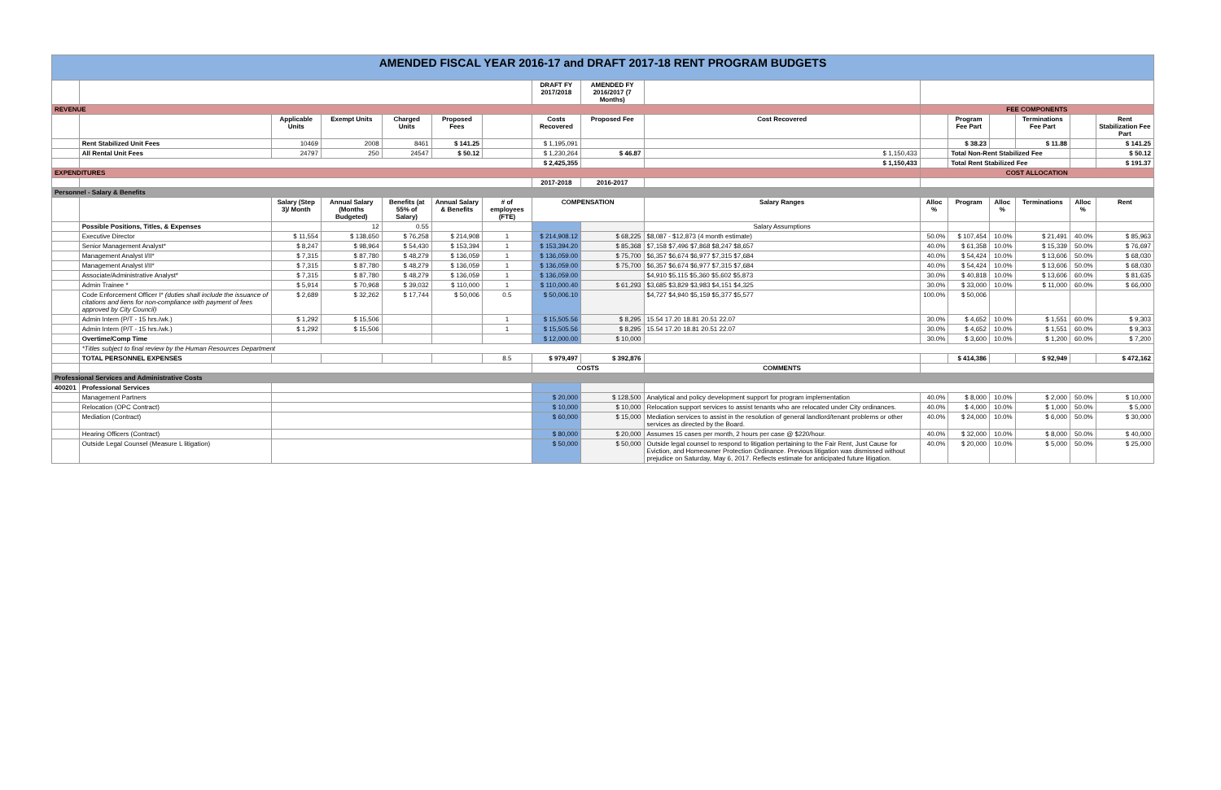| AMENDED FISCAL YEAR 2016-17 and DRAFT 2017-18 RENT PROGRAM BUDGETS | | | | | | | | | | | | | | | |
| | | | | | | | DRAFT FY 2017/2018 | AMENDED FY 2016/2017 (7 Months) | | | | | | | |
| REVENUE | | | | | | | | | | FEE COMPONENTS | | | | | |
| | | Applicable Units | Exempt Units | Charged Units | Proposed Fees | | Costs Recovered | Proposed Fee | Cost Recovered | | Program Fee Part | | Terminations Fee Part | | Rent Stabilization Fee Part |
| | Rent Stabilized Unit Fees | 10469 | 2008 | 8461 | $ 141.25 | | $ 1,195,091 | | | | $ 38.23 | | $ 11.88 | | $ 141.25 |
| | All Rental Unit Fees | 24797 | 250 | 24547 | $ 50.12 | | $ 1,230,264 | $ 46.87 | $ 1,150,433 | | Total Non-Rent Stabilized Fee | | | | $ 50.12 |
| | | | | | | | $ 2,425,355 | | $ 1,150,433 | | Total Rent Stabilized Fee | | | | $ 191.37 |
| EXPENDITURES | | | | | | | | | | COST ALLOCATION | | | | | |
| | | | | | | | 2017-2018 | 2016-2017 | | | | | | | |
| Personnel - Salary & Benefits | | | | | | | | | | | | | | | |
| | | Salary (Step 3)/ Month | Annual Salary (Months Budgeted) | Benefits (at 55% of Salary) | Annual Salary & Benefits | # of employees (FTE) | COMPENSATION | | Salary Ranges | Alloc % | Program | Alloc % | Terminations | Alloc % | Rent |
| | Possible Positions, Titles, & Expenses | | 12 | 0.55 | | | | | Salary Assumptions | | | | | | |
| | Executive Director | $ 11,554 | $ 138,650 | $ 76,258 | $ 214,908 | 1 | $ 214,908.12 | $ 68,225 | $8,087 - $12,873 (4 month estimate) | 50.0% | $ 107,454 | 10.0% | $ 21,491 | 40.0% | $ 85,963 |
| | Senior Management Analyst* | $ 8,247 | $ 98,964 | $ 54,430 | $ 153,394 | 1 | $ 153,394.20 | $ 85,368 | $7,158 $7,496 $7,868 $8,247 $8,657 | 40.0% | $ 61,358 | 10.0% | $ 15,339 | 50.0% | $ 76,697 |
| | Management Analyst I/II* | $ 7,315 | $ 87,780 | $ 48,279 | $ 136,059 | 1 | $ 136,059.00 | $ 75,700 | $6,357 $6,674 $6,977 $7,315 $7,684 | 40.0% | $ 54,424 | 10.0% | $ 13,606 | 50.0% | $ 68,030 |
| | Management Analyst I/II* | $ 7,315 | $ 87,780 | $ 48,279 | $ 136,059 | 1 | $ 136,059.00 | $ 75,700 | $6,357 $6,674 $6,977 $7,315 $7,684 | 40.0% | $ 54,424 | 10.0% | $ 13,606 | 50.0% | $ 68,030 |
| | Associate/Administrative Analyst* | $ 7,315 | $ 87,780 | $ 48,279 | $ 136,059 | 1 | $ 136,059.00 | | $4,910 $5,115 $5,360 $5,602 $5,873 | 30.0% | $ 40,818 | 10.0% | $ 13,606 | 60.0% | $ 81,635 |
| | Admin Trainee * | $ 5,914 | $ 70,968 | $ 39,032 | $ 110,000 | 1 | $ 110,000.40 | $ 61,293 | $3,685 $3,829 $3,983 $4,151 $4,325 | 30.0% | $ 33,000 | 10.0% | $ 11,000 | 60.0% | $ 66,000 |
| | Code Enforcement Officer I* (duties shall include the issuance of citations and liens for non-compliance with payment of fees approved by City Council) | $ 2,689 | $ 32,262 | $ 17,744 | $ 50,006 | 0.5 | $ 50,006.10 | | $4,727 $4,940 $5,159 $5,377 $5,577 | 100.0% | $ 50,006 | | | | |
| | Admin Intern (P/T - 15 hrs./wk.) | $ 1,292 | $ 15,506 | | | 1 | $ 15,505.56 | $ 8,295 | 15.54 17.20 18.81 20.51 22.07 | 30.0% | $ 4,652 | 10.0% | $ 1,551 | 60.0% | $ 9,303 |
| | Admin Intern (P/T - 15 hrs./wk.) | $ 1,292 | $ 15,506 | | | 1 | $ 15,505.56 | $ 8,295 | 15.54 17.20 18.81 20.51 22.07 | 30.0% | $ 4,652 | 10.0% | $ 1,551 | 60.0% | $ 9,303 |
| | Overtime/Comp Time | | | | | | $ 12,000.00 | $ 10,000 | | 30.0% | $ 3,600 | 10.0% | $ 1,200 | 60.0% | $ 7,200 |
| | *Titles subject to final review by the Human Resources Department | | | | | | | | | | | | | | |
| | TOTAL PERSONNEL EXPENSES | | | | | 8.5 | $ 979,497 | $ 392,876 | | | $ 414,386 | | $ 92,949 | | $ 472,162 |
| | | | | | | | COSTS | | COMMENTS | | | | | | |
| Professional Services and Administrative Costs | | | | | | | | | | | | | | | |
| 400201 | Professional Services | | | | | | | | | | | | | | |
| | Management Partners | | | | | | $ 20,000 | $ 128,500 | Analytical and policy development support for program implementation | 40.0% | $ 8,000 | 10.0% | $ 2,000 | 50.0% | $ 10,000 |
| | Relocation (OPC Contract) | | | | | | $ 10,000 | $ 10,000 | Relocation support services to assist tenants who are relocated under City ordinances. | 40.0% | $ 4,000 | 10.0% | $ 1,000 | 50.0% | $ 5,000 |
| | Mediation (Contract) | | | | | | $ 60,000 | $ 15,000 | Mediation services to assist in the resolution of general landlord/tenant problems or other services as directed by the Board. | 40.0% | $ 24,000 | 10.0% | $ 6,000 | 50.0% | $ 30,000 |
| | Hearing Officers (Contract) | | | | | | $ 80,000 | $ 20,000 | Assumes 15 cases per month, 2 hours per case @ $220/hour. | 40.0% | $ 32,000 | 10.0% | $ 8,000 | 50.0% | $ 40,000 |
| | Outside Legal Counsel (Measure L litigation) | | | | | | $ 50,000 | $ 50,000 | Outside legal counsel to respond to litigation pertaining to the Fair Rent, Just Cause for Eviction, and Homeowner Protection Ordinance. Previous litigation was dismissed without prejudice on Saturday, May 6, 2017. Reflects estimate for anticipated future litigation. | 40.0% | $ 20,000 | 10.0% | $ 5,000 | 50.0% | $ 25,000 |